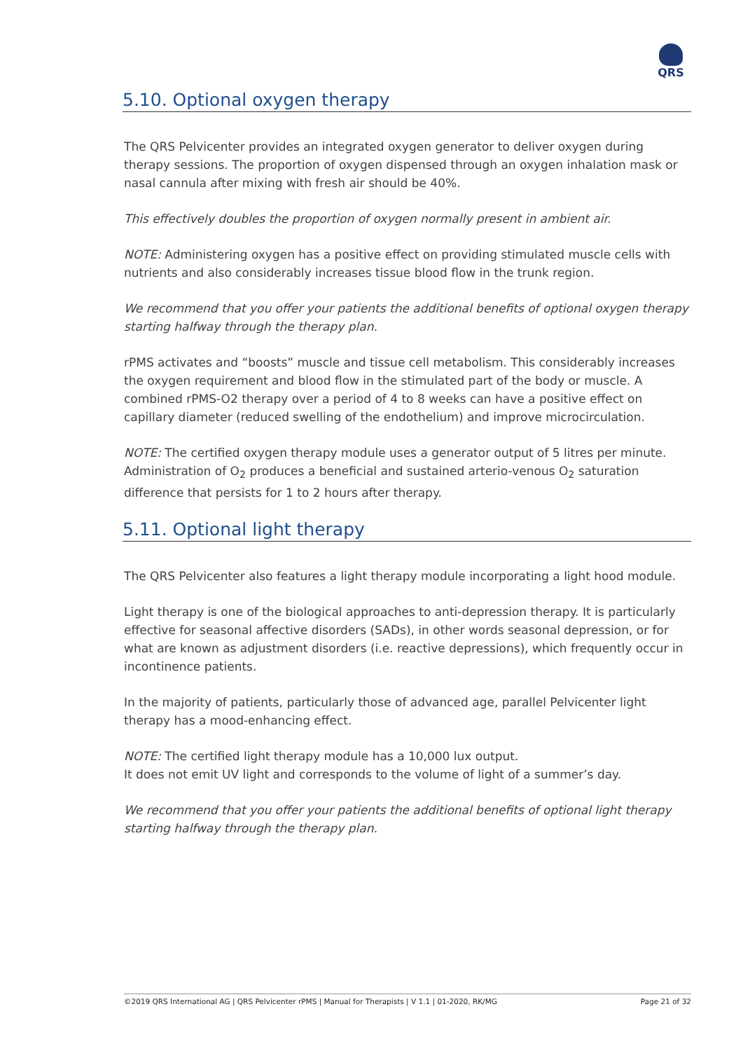QRS
5.10. Optional oxygen therapy
The QRS Pelvicenter provides an integrated oxygen generator to deliver oxygen during therapy sessions. The proportion of oxygen dispensed through an oxygen inhalation mask or nasal cannula after mixing with fresh air should be 40%.
This effectively doubles the proportion of oxygen normally present in ambient air.
NOTE: Administering oxygen has a positive effect on providing stimulated muscle cells with nutrients and also considerably increases tissue blood flow in the trunk region.
We recommend that you offer your patients the additional benefits of optional oxygen therapy starting halfway through the therapy plan.
rPMS activates and “boosts” muscle and tissue cell metabolism. This considerably increases the oxygen requirement and blood flow in the stimulated part of the body or muscle. A combined rPMS-O2 therapy over a period of 4 to 8 weeks can have a positive effect on capillary diameter (reduced swelling of the endothelium) and improve microcirculation.
NOTE: The certified oxygen therapy module uses a generator output of 5 litres per minute. Administration of O<sub>2</sub> produces a beneficial and sustained arterio-venous O<sub>2</sub> saturation difference that persists for 1 to 2 hours after therapy.
5.11. Optional light therapy
The QRS Pelvicenter also features a light therapy module incorporating a light hood module.
Light therapy is one of the biological approaches to anti-depression therapy. It is particularly effective for seasonal affective disorders (SADs), in other words seasonal depression, or for what are known as adjustment disorders (i.e. reactive depressions), which frequently occur in incontinence patients.
In the majority of patients, particularly those of advanced age, parallel Pelvicenter light therapy has a mood-enhancing effect.
NOTE: The certified light therapy module has a 10,000 lux output.
It does not emit UV light and corresponds to the volume of light of a summer’s day.
We recommend that you offer your patients the additional benefits of optional light therapy starting halfway through the therapy plan.
©2019 QRS International AG | QRS Pelvicenter rPMS | Manual for Therapists | V 1.1 | 01-2020, RK/MG Page 21 of 32